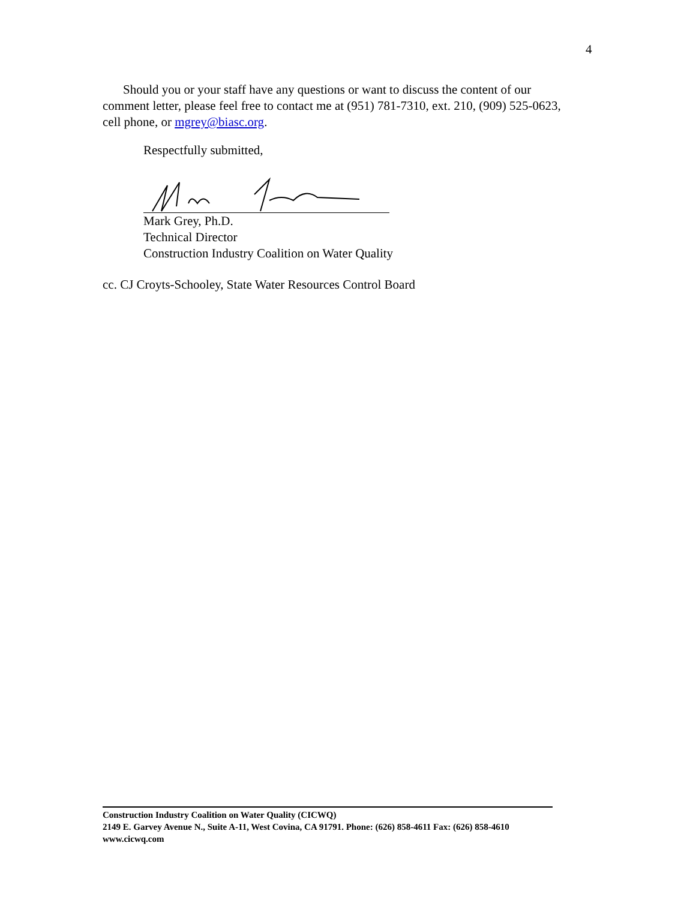4
Should you or your staff have any questions or want to discuss the content of our comment letter, please feel free to contact me at (951) 781-7310, ext. 210, (909) 525-0623, cell phone, or mgrey@biasc.org.
Respectfully submitted,
Mark Grey, Ph.D.
Technical Director
Construction Industry Coalition on Water Quality
cc. CJ Croyts-Schooley, State Water Resources Control Board
Construction Industry Coalition on Water Quality (CICWQ)
2149 E. Garvey Avenue N., Suite A-11, West Covina, CA 91791. Phone: (626) 858-4611 Fax: (626) 858-4610
www.cicwq.com